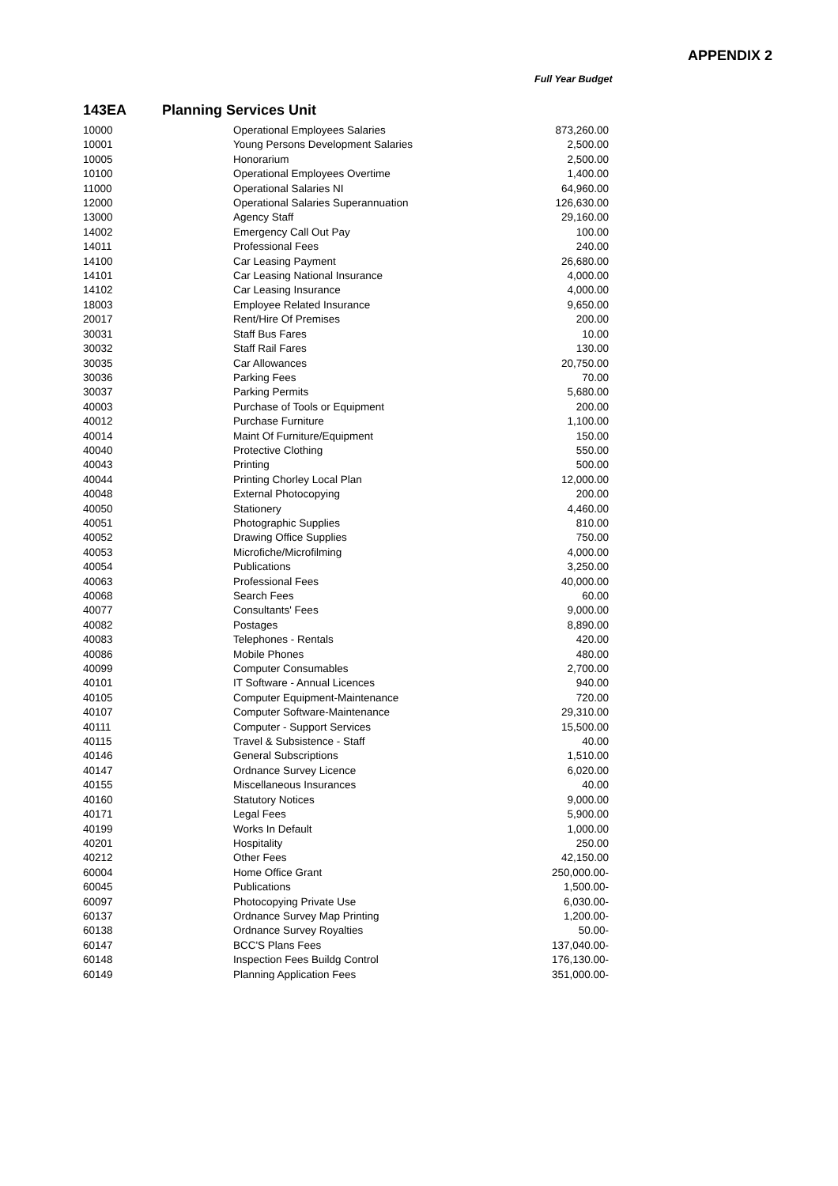APPENDIX 2
Full Year Budget
143EA Planning Services Unit
| 10000 | Operational Employees Salaries | 873,260.00 |
| 10001 | Young Persons Development Salaries | 2,500.00 |
| 10005 | Honorarium | 2,500.00 |
| 10100 | Operational Employees Overtime | 1,400.00 |
| 11000 | Operational Salaries NI | 64,960.00 |
| 12000 | Operational Salaries Superannuation | 126,630.00 |
| 13000 | Agency Staff | 29,160.00 |
| 14002 | Emergency Call Out Pay | 100.00 |
| 14011 | Professional Fees | 240.00 |
| 14100 | Car Leasing Payment | 26,680.00 |
| 14101 | Car Leasing National Insurance | 4,000.00 |
| 14102 | Car Leasing Insurance | 4,000.00 |
| 18003 | Employee Related Insurance | 9,650.00 |
| 20017 | Rent/Hire Of Premises | 200.00 |
| 30031 | Staff Bus Fares | 10.00 |
| 30032 | Staff Rail Fares | 130.00 |
| 30035 | Car Allowances | 20,750.00 |
| 30036 | Parking Fees | 70.00 |
| 30037 | Parking Permits | 5,680.00 |
| 40003 | Purchase of Tools or Equipment | 200.00 |
| 40012 | Purchase Furniture | 1,100.00 |
| 40014 | Maint Of Furniture/Equipment | 150.00 |
| 40040 | Protective Clothing | 550.00 |
| 40043 | Printing | 500.00 |
| 40044 | Printing Chorley Local Plan | 12,000.00 |
| 40048 | External Photocopying | 200.00 |
| 40050 | Stationery | 4,460.00 |
| 40051 | Photographic Supplies | 810.00 |
| 40052 | Drawing Office Supplies | 750.00 |
| 40053 | Microfiche/Microfilming | 4,000.00 |
| 40054 | Publications | 3,250.00 |
| 40063 | Professional Fees | 40,000.00 |
| 40068 | Search Fees | 60.00 |
| 40077 | Consultants' Fees | 9,000.00 |
| 40082 | Postages | 8,890.00 |
| 40083 | Telephones - Rentals | 420.00 |
| 40086 | Mobile Phones | 480.00 |
| 40099 | Computer Consumables | 2,700.00 |
| 40101 | IT Software - Annual Licences | 940.00 |
| 40105 | Computer Equipment-Maintenance | 720.00 |
| 40107 | Computer Software-Maintenance | 29,310.00 |
| 40111 | Computer - Support Services | 15,500.00 |
| 40115 | Travel & Subsistence - Staff | 40.00 |
| 40146 | General Subscriptions | 1,510.00 |
| 40147 | Ordnance Survey Licence | 6,020.00 |
| 40155 | Miscellaneous Insurances | 40.00 |
| 40160 | Statutory Notices | 9,000.00 |
| 40171 | Legal Fees | 5,900.00 |
| 40199 | Works In Default | 1,000.00 |
| 40201 | Hospitality | 250.00 |
| 40212 | Other Fees | 42,150.00 |
| 60004 | Home Office Grant | 250,000.00- |
| 60045 | Publications | 1,500.00- |
| 60097 | Photocopying Private Use | 6,030.00- |
| 60137 | Ordnance Survey Map Printing | 1,200.00- |
| 60138 | Ordnance Survey Royalties | 50.00- |
| 60147 | BCC'S Plans Fees | 137,040.00- |
| 60148 | Inspection Fees Buildg Control | 176,130.00- |
| 60149 | Planning Application Fees | 351,000.00- |